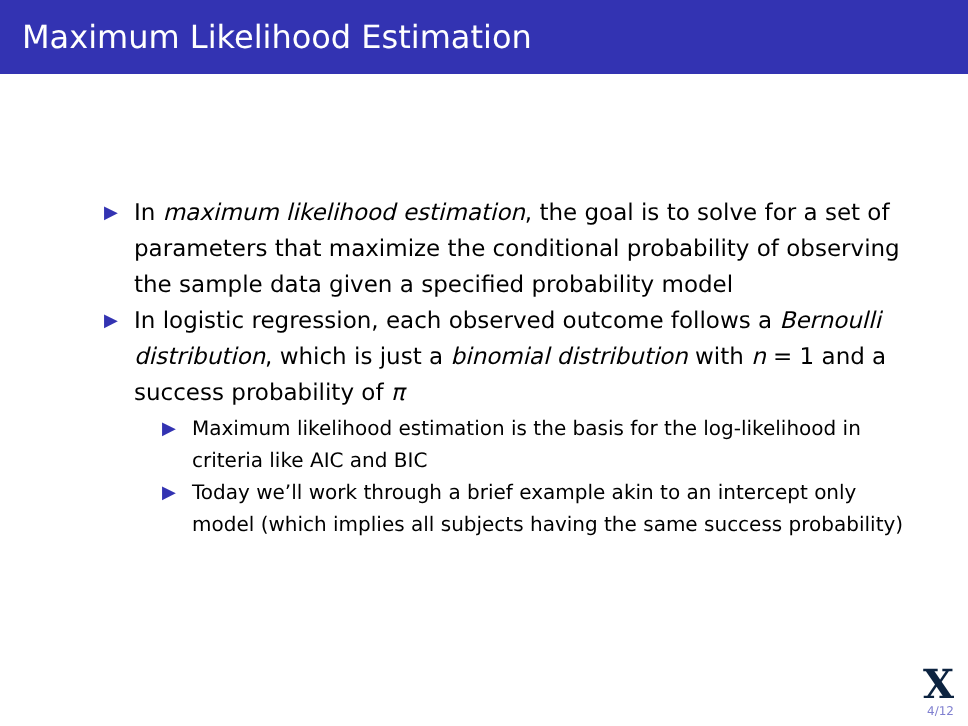Maximum Likelihood Estimation
▶ In maximum likelihood estimation, the goal is to solve for a set of parameters that maximize the conditional probability of observing the sample data given a specified probability model
▶ In logistic regression, each observed outcome follows a Bernoulli distribution, which is just a binomial distribution with n = 1 and a success probability of π
▶ Maximum likelihood estimation is the basis for the log-likelihood in criteria like AIC and BIC
▶ Today we’ll work through a brief example akin to an intercept only model (which implies all subjects having the same success probability)
X
4/12